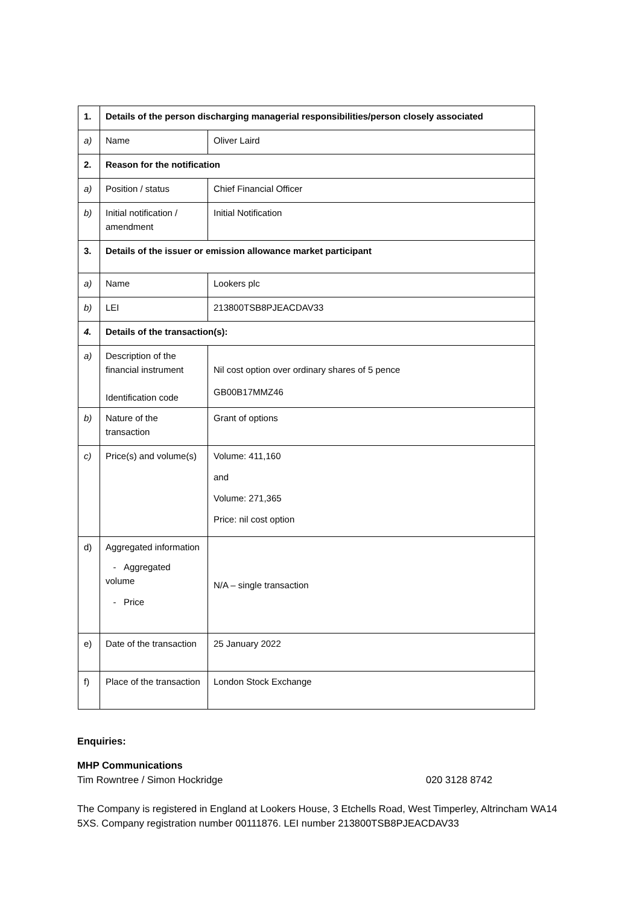| 1. | Details of the person discharging managerial responsibilities/person closely associated | |
| a) | Name | Oliver Laird |
| 2. | Reason for the notification | |
| a) | Position / status | Chief Financial Officer |
| b) | Initial notification / amendment | Initial Notification |
| 3. | Details of the issuer or emission allowance market participant | |
| a) | Name | Lookers plc |
| b) | LEI | 213800TSB8PJEACDAV33 |
| 4. | Details of the transaction(s): | |
| a) | Description of the financial instrument Identification code | Nil cost option over ordinary shares of 5 pence GB00B17MMZ46 |
| b) | Nature of the transaction | Grant of options |
| c) | Price(s) and volume(s) | Volume: 411,160 and Volume: 271,365 Price: nil cost option |
| d) | Aggregated information - Aggregated volume - Price | N/A – single transaction |
| e) | Date of the transaction | 25 January 2022 |
| f) | Place of the transaction | London Stock Exchange |
Enquiries:
MHP Communications
Tim Rowntree / Simon Hockridge 020 3128 8742
The Company is registered in England at Lookers House, 3 Etchells Road, West Timperley, Altrincham WA14 5XS. Company registration number 00111876. LEI number 213800TSB8PJEACDAV33